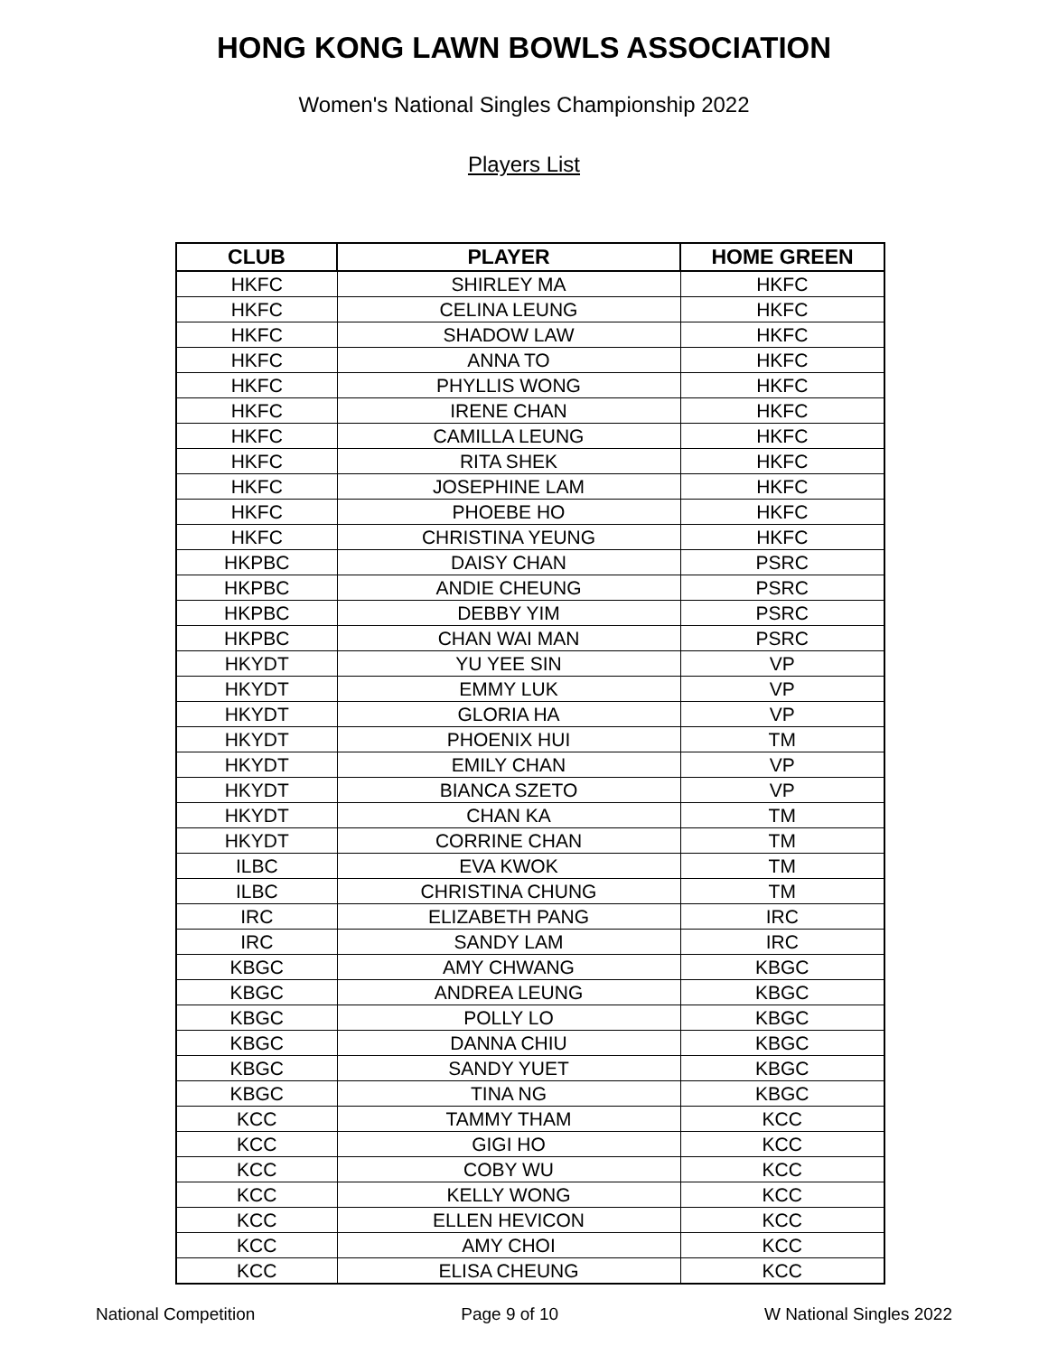HONG KONG LAWN BOWLS ASSOCIATION
Women's National Singles Championship 2022
Players List
| CLUB | PLAYER | HOME GREEN |
| --- | --- | --- |
| HKFC | SHIRLEY MA | HKFC |
| HKFC | CELINA LEUNG | HKFC |
| HKFC | SHADOW LAW | HKFC |
| HKFC | ANNA TO | HKFC |
| HKFC | PHYLLIS WONG | HKFC |
| HKFC | IRENE CHAN | HKFC |
| HKFC | CAMILLA LEUNG | HKFC |
| HKFC | RITA SHEK | HKFC |
| HKFC | JOSEPHINE LAM | HKFC |
| HKFC | PHOEBE HO | HKFC |
| HKFC | CHRISTINA YEUNG | HKFC |
| HKPBC | DAISY CHAN | PSRC |
| HKPBC | ANDIE CHEUNG | PSRC |
| HKPBC | DEBBY YIM | PSRC |
| HKPBC | CHAN WAI MAN | PSRC |
| HKYDT | YU YEE SIN | VP |
| HKYDT | EMMY LUK | VP |
| HKYDT | GLORIA HA | VP |
| HKYDT | PHOENIX HUI | TM |
| HKYDT | EMILY CHAN | VP |
| HKYDT | BIANCA SZETO | VP |
| HKYDT | CHAN KA | TM |
| HKYDT | CORRINE CHAN | TM |
| ILBC | EVA KWOK | TM |
| ILBC | CHRISTINA CHUNG | TM |
| IRC | ELIZABETH PANG | IRC |
| IRC | SANDY LAM | IRC |
| KBGC | AMY CHWANG | KBGC |
| KBGC | ANDREA LEUNG | KBGC |
| KBGC | POLLY LO | KBGC |
| KBGC | DANNA CHIU | KBGC |
| KBGC | SANDY YUET | KBGC |
| KBGC | TINA NG | KBGC |
| KCC | TAMMY THAM | KCC |
| KCC | GIGI HO | KCC |
| KCC | COBY WU | KCC |
| KCC | KELLY WONG | KCC |
| KCC | ELLEN HEVICON | KCC |
| KCC | AMY CHOI | KCC |
| KCC | ELISA CHEUNG | KCC |
National Competition Page 9 of 10 W National Singles 2022